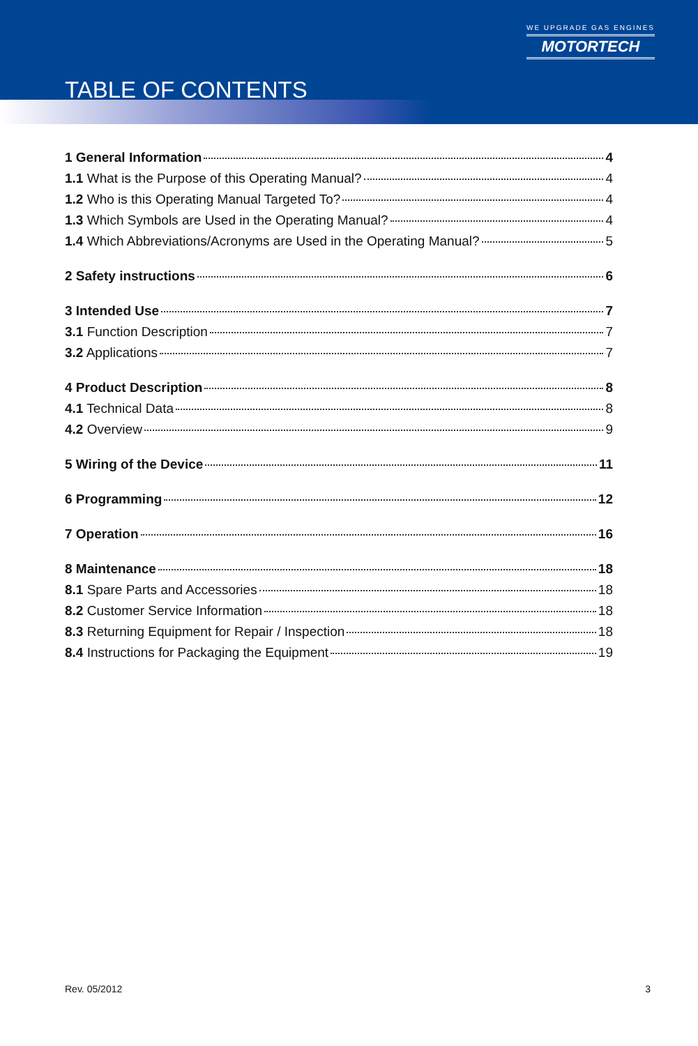TABLE OF CONTENTS
WE UPGRADE GAS ENGINES
MOTORTECH
1 General Information 4
1.1 What is the Purpose of this Operating Manual? 4
1.2 Who is this Operating Manual Targeted To? 4
1.3 Which Symbols are Used in the Operating Manual? 4
1.4 Which Abbreviations/Acronyms are Used in the Operating Manual? 5
2 Safety instructions 6
3 Intended Use 7
3.1 Function Description 7
3.2 Applications 7
4 Product Description 8
4.1 Technical Data 8
4.2 Overview 9
5 Wiring of the Device 11
6 Programming 12
7 Operation 16
8 Maintenance 18
8.1 Spare Parts and Accessories 18
8.2 Customer Service Information 18
8.3 Returning Equipment for Repair / Inspection 18
8.4 Instructions for Packaging the Equipment 19
Rev. 05/2012 3